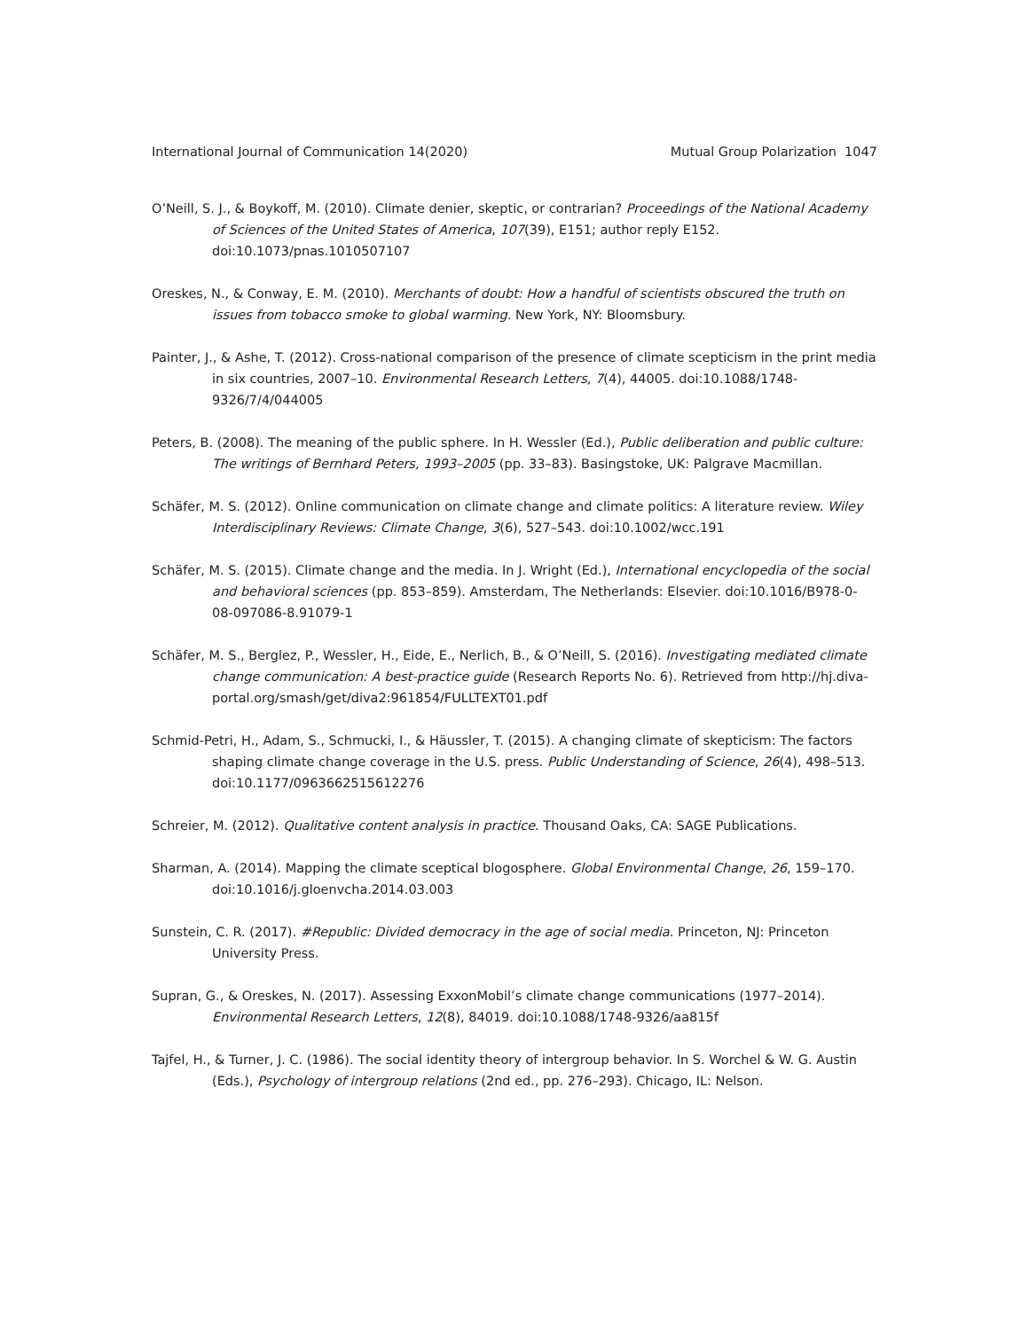International Journal of Communication 14(2020) Mutual Group Polarization 1047
O’Neill, S. J., & Boykoff, M. (2010). Climate denier, skeptic, or contrarian? Proceedings of the National Academy of Sciences of the United States of America, 107(39), E151; author reply E152. doi:10.1073/pnas.1010507107
Oreskes, N., & Conway, E. M. (2010). Merchants of doubt: How a handful of scientists obscured the truth on issues from tobacco smoke to global warming. New York, NY: Bloomsbury.
Painter, J., & Ashe, T. (2012). Cross-national comparison of the presence of climate scepticism in the print media in six countries, 2007–10. Environmental Research Letters, 7(4), 44005. doi:10.1088/1748-9326/7/4/044005
Peters, B. (2008). The meaning of the public sphere. In H. Wessler (Ed.), Public deliberation and public culture: The writings of Bernhard Peters, 1993–2005 (pp. 33–83). Basingstoke, UK: Palgrave Macmillan.
Schäfer, M. S. (2012). Online communication on climate change and climate politics: A literature review. Wiley Interdisciplinary Reviews: Climate Change, 3(6), 527–543. doi:10.1002/wcc.191
Schäfer, M. S. (2015). Climate change and the media. In J. Wright (Ed.), International encyclopedia of the social and behavioral sciences (pp. 853–859). Amsterdam, The Netherlands: Elsevier. doi:10.1016/B978-0-08-097086-8.91079-1
Schäfer, M. S., Berglez, P., Wessler, H., Eide, E., Nerlich, B., & O’Neill, S. (2016). Investigating mediated climate change communication: A best-practice guide (Research Reports No. 6). Retrieved from http://hj.diva-portal.org/smash/get/diva2:961854/FULLTEXT01.pdf
Schmid-Petri, H., Adam, S., Schmucki, I., & Häussler, T. (2015). A changing climate of skepticism: The factors shaping climate change coverage in the U.S. press. Public Understanding of Science, 26(4), 498–513. doi:10.1177/0963662515612276
Schreier, M. (2012). Qualitative content analysis in practice. Thousand Oaks, CA: SAGE Publications.
Sharman, A. (2014). Mapping the climate sceptical blogosphere. Global Environmental Change, 26, 159–170. doi:10.1016/j.gloenvcha.2014.03.003
Sunstein, C. R. (2017). #Republic: Divided democracy in the age of social media. Princeton, NJ: Princeton University Press.
Supran, G., & Oreskes, N. (2017). Assessing ExxonMobil’s climate change communications (1977–2014). Environmental Research Letters, 12(8), 84019. doi:10.1088/1748-9326/aa815f
Tajfel, H., & Turner, J. C. (1986). The social identity theory of intergroup behavior. In S. Worchel & W. G. Austin (Eds.), Psychology of intergroup relations (2nd ed., pp. 276–293). Chicago, IL: Nelson.